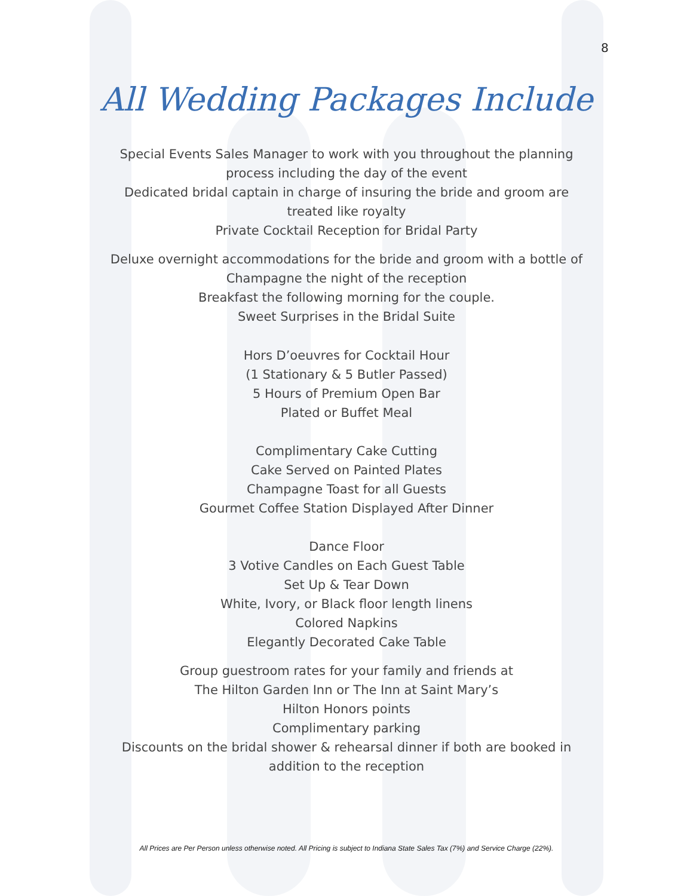8
All Wedding Packages Include
Special Events Sales Manager to work with you throughout the planning
process including the day of the event
Dedicated bridal captain in charge of insuring the bride and groom are
treated like royalty
Private Cocktail Reception for Bridal Party
Deluxe overnight accommodations for the bride and groom with a bottle of
Champagne the night of the reception
Breakfast the following morning for the couple.
Sweet Surprises in the Bridal Suite
Hors D’oeuvres for Cocktail Hour
(1 Stationary & 5 Butler Passed)
5 Hours of Premium Open Bar
Plated or Buffet Meal
Complimentary Cake Cutting
Cake Served on Painted Plates
Champagne Toast for all Guests
Gourmet Coffee Station Displayed After Dinner
Dance Floor
3 Votive Candles on Each Guest Table
Set Up & Tear Down
White, Ivory, or Black floor length linens
Colored Napkins
Elegantly Decorated Cake Table
Group guestroom rates for your family and friends at
The Hilton Garden Inn or The Inn at Saint Mary’s
Hilton Honors points
Complimentary parking
Discounts on the bridal shower & rehearsal dinner if both are booked in
addition to the reception
All Prices are Per Person unless otherwise noted. All Pricing is subject to Indiana State Sales Tax (7%) and Service Charge (22%).